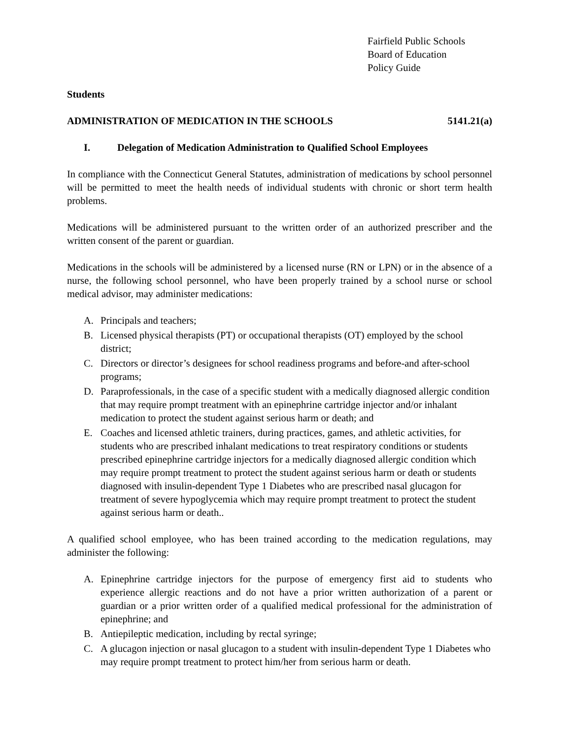Fairfield Public Schools
Board of Education
Policy Guide
Students
ADMINISTRATION OF MEDICATION IN THE SCHOOLS 5141.21(a)
I. Delegation of Medication Administration to Qualified School Employees
In compliance with the Connecticut General Statutes, administration of medications by school personnel will be permitted to meet the health needs of individual students with chronic or short term health problems.
Medications will be administered pursuant to the written order of an authorized prescriber and the written consent of the parent or guardian.
Medications in the schools will be administered by a licensed nurse (RN or LPN) or in the absence of a nurse, the following school personnel, who have been properly trained by a school nurse or school medical advisor, may administer medications:
A. Principals and teachers;
B. Licensed physical therapists (PT) or occupational therapists (OT) employed by the school district;
C. Directors or director’s designees for school readiness programs and before-and after-school programs;
D. Paraprofessionals, in the case of a specific student with a medically diagnosed allergic condition that may require prompt treatment with an epinephrine cartridge injector and/or inhalant medication to protect the student against serious harm or death; and
E. Coaches and licensed athletic trainers, during practices, games, and athletic activities, for students who are prescribed inhalant medications to treat respiratory conditions or students prescribed epinephrine cartridge injectors for a medically diagnosed allergic condition which may require prompt treatment to protect the student against serious harm or death or students diagnosed with insulin-dependent Type 1 Diabetes who are prescribed nasal glucagon for treatment of severe hypoglycemia which may require prompt treatment to protect the student against serious harm or death..
A qualified school employee, who has been trained according to the medication regulations, may administer the following:
A. Epinephrine cartridge injectors for the purpose of emergency first aid to students who experience allergic reactions and do not have a prior written authorization of a parent or guardian or a prior written order of a qualified medical professional for the administration of epinephrine; and
B. Antiepileptic medication, including by rectal syringe;
C. A glucagon injection or nasal glucagon to a student with insulin-dependent Type 1 Diabetes who may require prompt treatment to protect him/her from serious harm or death.